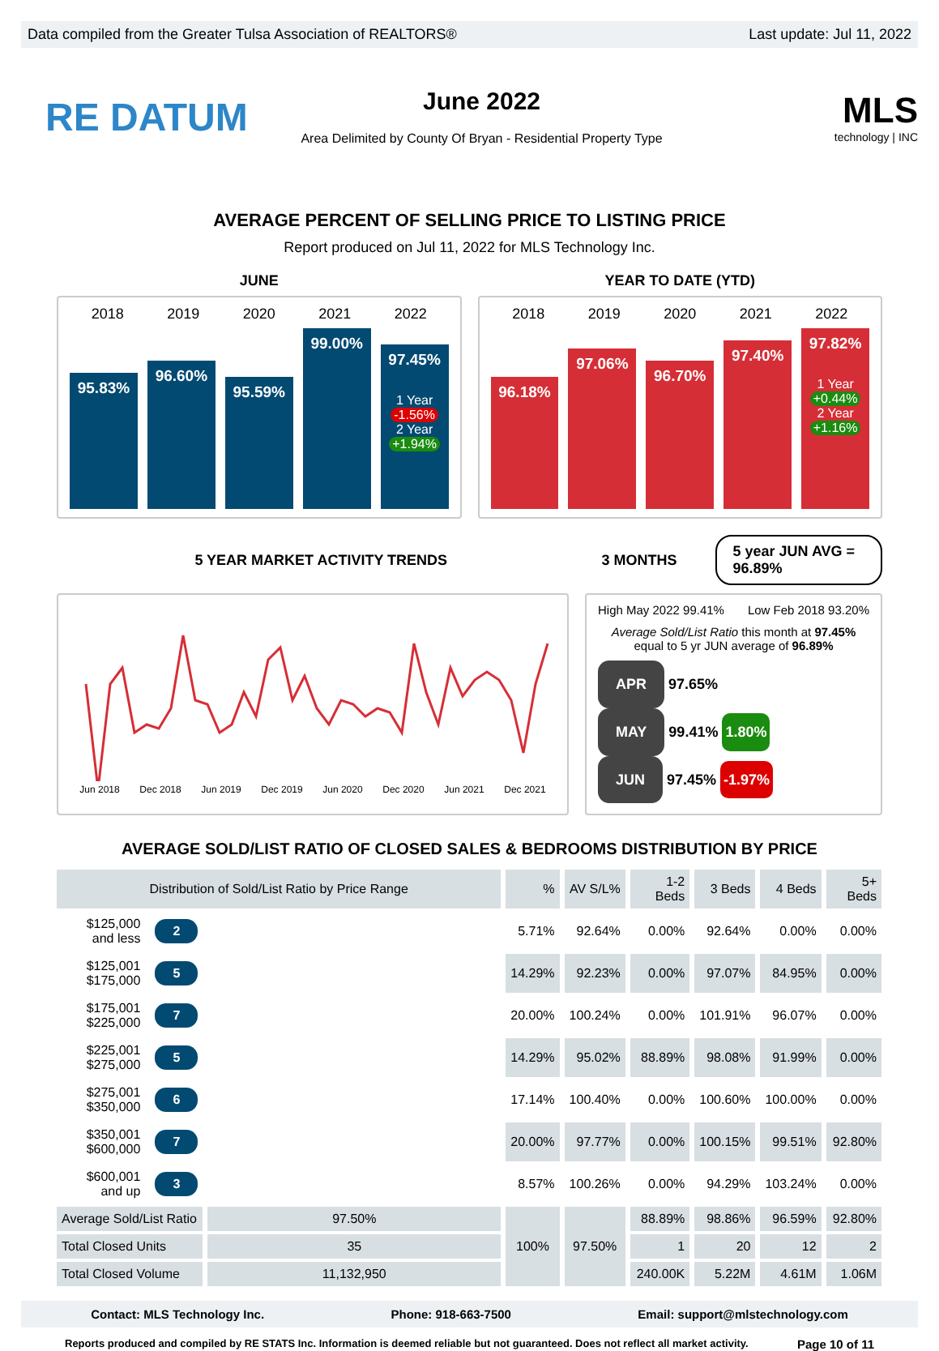Data compiled from the Greater Tulsa Association of REALTORS® Last update: Jul 11, 2022
RE DATUM
June 2022
Area Delimited by County Of Bryan - Residential Property Type
MLS
technology | INC
AVERAGE PERCENT OF SELLING PRICE TO LISTING PRICE
Report produced on Jul 11, 2022 for MLS Technology Inc.
JUNE YEAR TO DATE (YTD)
2018 2019 2020 2021 2022
95.83%
96.60%
95.59%
99.00%
97.45%
1 Year
-1.56%
2 Year
+1.94%
2018 2019 2020 2021 2022
96.18%
97.06%
96.70%
97.40%
97.82%
1 Year
+0.44%
2 Year
+1.16%
5 YEAR MARKET ACTIVITY TRENDS 3 MONTHS
5 year JUN AVG = 96.89%
Jun 2018 Dec 2018 Jun 2019 Dec 2019 Jun 2020 Dec 2020 Jun 2021 Dec 2021
High May 2022 99.41% Low Feb 2018 93.20%
Average Sold/List Ratio this month at 97.45%
equal to 5 yr JUN average of 96.89%
APR 97.65%
MAY 99.41% 1.80%
JUN 97.45% -1.97%
AVERAGE SOLD/LIST RATIO OF CLOSED SALES & BEDROOMS DISTRIBUTION BY PRICE
| Distribution of Sold/List Ratio by Price Range | | | % | AV S/L% | 1-2 Beds | 3 Beds | 4 Beds | 5+ Beds |
| --- | --- | --- | --- | --- | --- | --- | --- | --- |
| $125,000 and less | 2 | | 5.71% | 92.64% | 0.00% | 92.64% | 0.00% | 0.00% |
| $125,001 $175,000 | 5 | | 14.29% | 92.23% | 0.00% | 97.07% | 84.95% | 0.00% |
| $175,001 $225,000 | 7 | | 20.00% | 100.24% | 0.00% | 101.91% | 96.07% | 0.00% |
| $225,001 $275,000 | 5 | | 14.29% | 95.02% | 88.89% | 98.08% | 91.99% | 0.00% |
| $275,001 $350,000 | 6 | | 17.14% | 100.40% | 0.00% | 100.60% | 100.00% | 0.00% |
| $350,001 $600,000 | 7 | | 20.00% | 97.77% | 0.00% | 100.15% | 99.51% | 92.80% |
| $600,001 and up | 3 | | 8.57% | 100.26% | 0.00% | 94.29% | 103.24% | 0.00% |
| Average Sold/List Ratio | | 97.50% | 100% | 97.50% | 88.89% | 98.86% | 96.59% | 92.80% |
| Total Closed Units | | 35 | | | 1 | 20 | 12 | 2 |
| Total Closed Volume | | 11,132,950 | | | 240.00K | 5.22M | 4.61M | 1.06M |
Contact: MLS Technology Inc. Phone: 918-663-7500 Email: support@mlstechnology.com
Reports produced and compiled by RE STATS Inc. Information is deemed reliable but not guaranteed. Does not reflect all market activity. Page 10 of 11